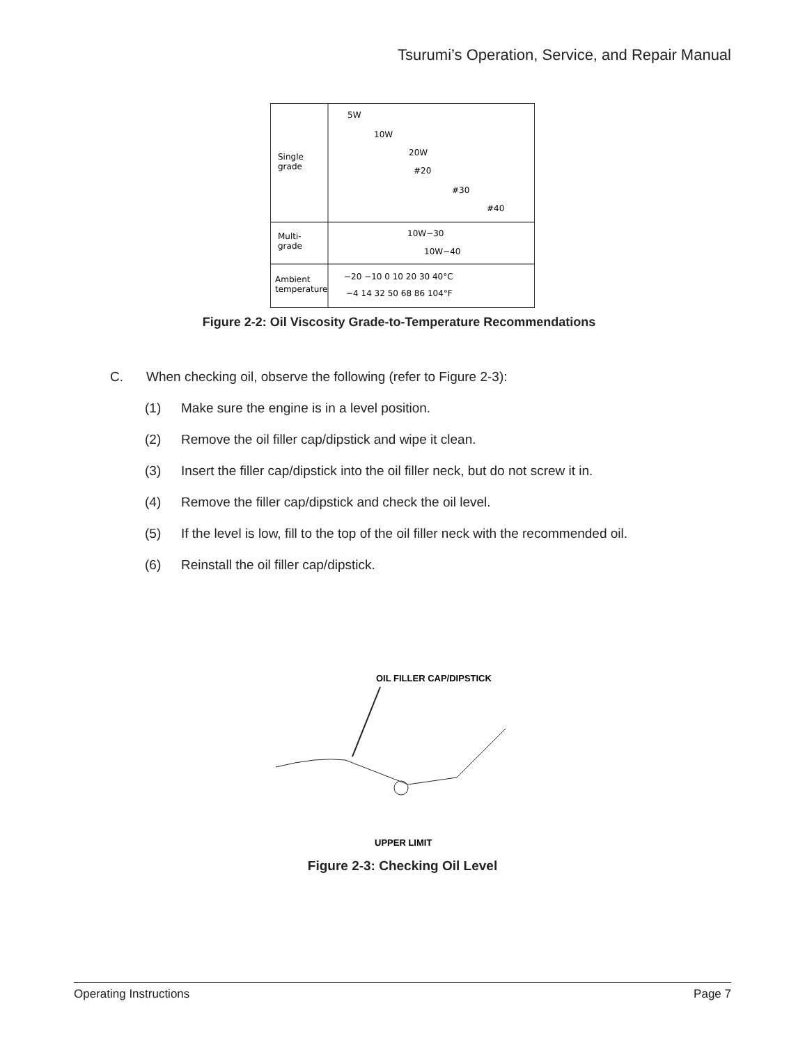Tsurumi’s Operation, Service, and Repair Manual
Single
grade
Multi-
grade
Ambient
temperature
5W
10W
20W
#20
#30
#40
10W−30
10W−40
−20 −10 0 10 20 30 40°C
−4 14 32 50 68 86 104°F
Figure 2-2: Oil Viscosity Grade-to-Temperature Recommendations
C. When checking oil, observe the following (refer to Figure 2-3):
(1) Make sure the engine is in a level position.
(2) Remove the oil filler cap/dipstick and wipe it clean.
(3) Insert the filler cap/dipstick into the oil filler neck, but do not screw it in.
(4) Remove the filler cap/dipstick and check the oil level.
(5) If the level is low, fill to the top of the oil filler neck with the recommended oil.
(6) Reinstall the oil filler cap/dipstick.
OIL FILLER CAP/DIPSTICK
UPPER LIMIT
Figure 2-3: Checking Oil Level
Operating Instructions Page 7